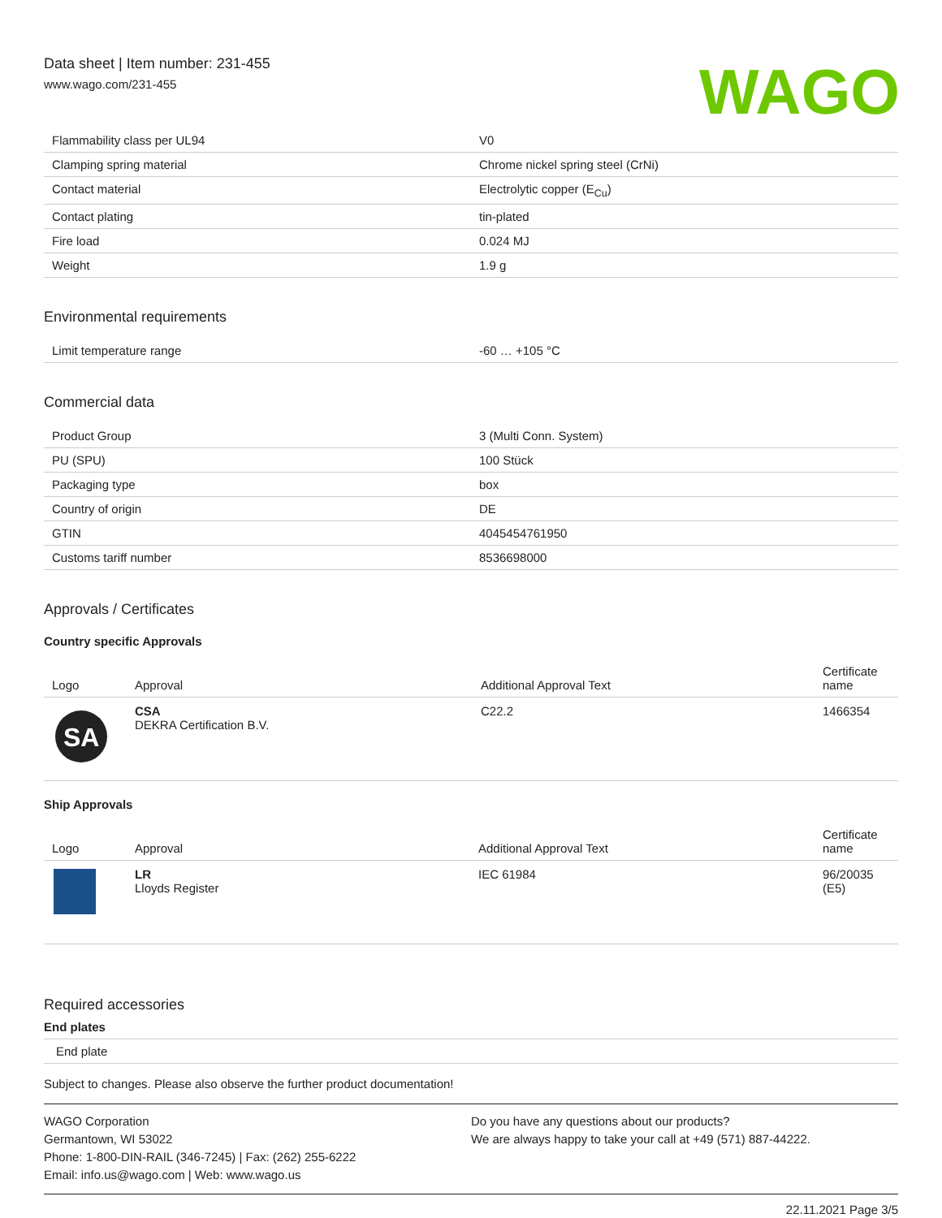Data sheet | Item number: 231-455
www.wago.com/231-455
WAGO
| Flammability class per UL94 | V0 |
| Clamping spring material | Chrome nickel spring steel (CrNi) |
| Contact material | Electrolytic copper (E<sub>Cu</sub>) |
| Contact plating | tin-plated |
| Fire load | 0.024 MJ |
| Weight | 1.9 g |
Environmental requirements
| Limit temperature range | -60 … +105 °C |
Commercial data
| Product Group | 3 (Multi Conn. System) |
| PU (SPU) | 100 Stück |
| Packaging type | box |
| Country of origin | DE |
| GTIN | 4045454761950 |
| Customs tariff number | 8536698000 |
Approvals / Certificates
Country specific Approvals
| Logo | Approval | Additional Approval Text | Certificate name |
| --- | --- | --- | --- |
| SA | CSA DEKRA Certification B.V. | C22.2 | 1466354 |
Ship Approvals
| Logo | Approval | Additional Approval Text | Certificate name |
| --- | --- | --- | --- |
| | LR Lloyds Register | IEC 61984 | 96/20035 (E5) |
Required accessories
End plates
| End plate |
Subject to changes. Please also observe the further product documentation!
WAGO Corporation
Germantown, WI 53022
Phone: 1-800-DIN-RAIL (346-7245) | Fax: (262) 255-6222
Email: info.us@wago.com | Web: www.wago.us
Do you have any questions about our products?
We are always happy to take your call at +49 (571) 887-44222.
22.11.2021 Page 3/5